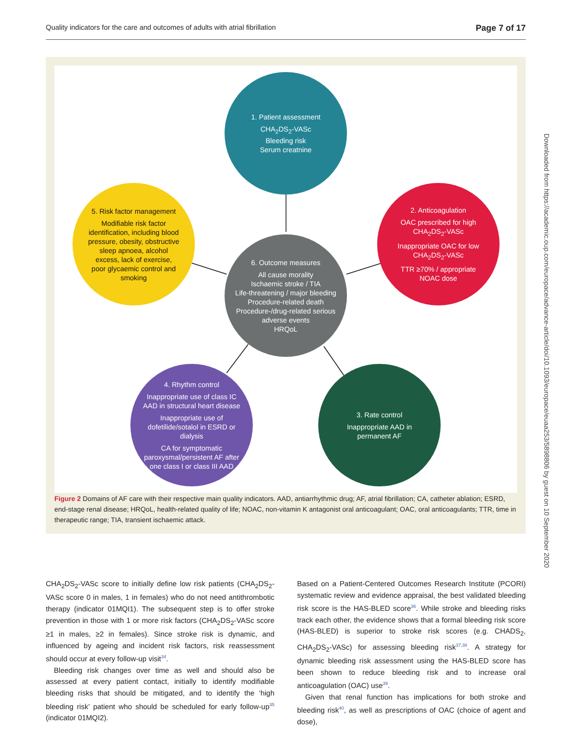Quality indicators for the care and outcomes of adults with atrial fibrillation Page 7 of 17
Downloaded from https://academic.oup.com/europace/advance-article/doi/10.1093/europace/euaa253/5898806 by guest on 10 September 2020
1. Patient assessment
CHA<sub>2</sub>DS<sub>2</sub>-VASc
Bleeding risk
Serum creatnine
5. Risk factor management
Modifiable risk factor identification, including blood pressure, obesity, obstructive sleep apnoea, alcohol excess, lack of exercise, poor glycaemic control and smoking
2. Anticoagulation
OAC prescribed for high CHA<sub>2</sub>DS<sub>2</sub>-VASc
Inappropriate OAC for low CHA<sub>2</sub>DS<sub>2</sub>-VASc
TTR ≥70% / appropriate NOAC dose
6. Outcome measures
All cause morality
Ischaemic stroke / TIA
Life-threatening / major bleeding
Procedure-related death
Procedure-/drug-related serious adverse events
HRQoL
4. Rhythm control
Inappropriate use of class IC AAD in structural heart disease
Inappropriate use of dofetilide/sotalol in ESRD or dialysis
CA for symptomatic paroxysmal/persistent AF after one class I or class III AAD
3. Rate control
Inappropriate AAD in permanent AF
Figure 2 Domains of AF care with their respective main quality indicators. AAD, antiarrhythmic drug; AF, atrial fibrillation; CA, catheter ablation; ESRD, end-stage renal disease; HRQoL, health-related quality of life; NOAC, non-vitamin K antagonist oral anticoagulant; OAC, oral anticoagulants; TTR, time in therapeutic range; TIA, transient ischaemic attack.
CHA<sub>2</sub>DS<sub>2</sub>-VASc score to initially define low risk patients (CHA<sub>2</sub>DS<sub>2</sub>-VASc score 0 in males, 1 in females) who do not need antithrombotic therapy (indicator 01MQI1). The subsequent step is to offer stroke prevention in those with 1 or more risk factors (CHA<sub>2</sub>DS<sub>2</sub>-VASc score ≥1 in males, ≥2 in females). Since stroke risk is dynamic, and influenced by ageing and incident risk factors, risk reassessment should occur at every follow-up visit<sup>34</sup>.
Bleeding risk changes over time as well and should also be assessed at every patient contact, initially to identify modifiable bleeding risks that should be mitigated, and to identify the ‘high bleeding risk’ patient who should be scheduled for early follow-up<sup>35</sup> (indicator 01MQI2).
Based on a Patient-Centered Outcomes Research Institute (PCORI) systematic review and evidence appraisal, the best validated bleeding risk score is the HAS-BLED score<sup>36</sup>. While stroke and bleeding risks track each other, the evidence shows that a formal bleeding risk score (HAS-BLED) is superior to stroke risk scores (e.g. CHADS<sub>2</sub>, CHA<sub>2</sub>DS<sub>2</sub>-VASc) for assessing bleeding risk<sup>37,38</sup>. A strategy for dynamic bleeding risk assessment using the HAS-BLED score has been shown to reduce bleeding risk and to increase oral anticoagulation (OAC) use<sup>39</sup>.
Given that renal function has implications for both stroke and bleeding risk<sup>40</sup>, as well as prescriptions of OAC (choice of agent and dose),